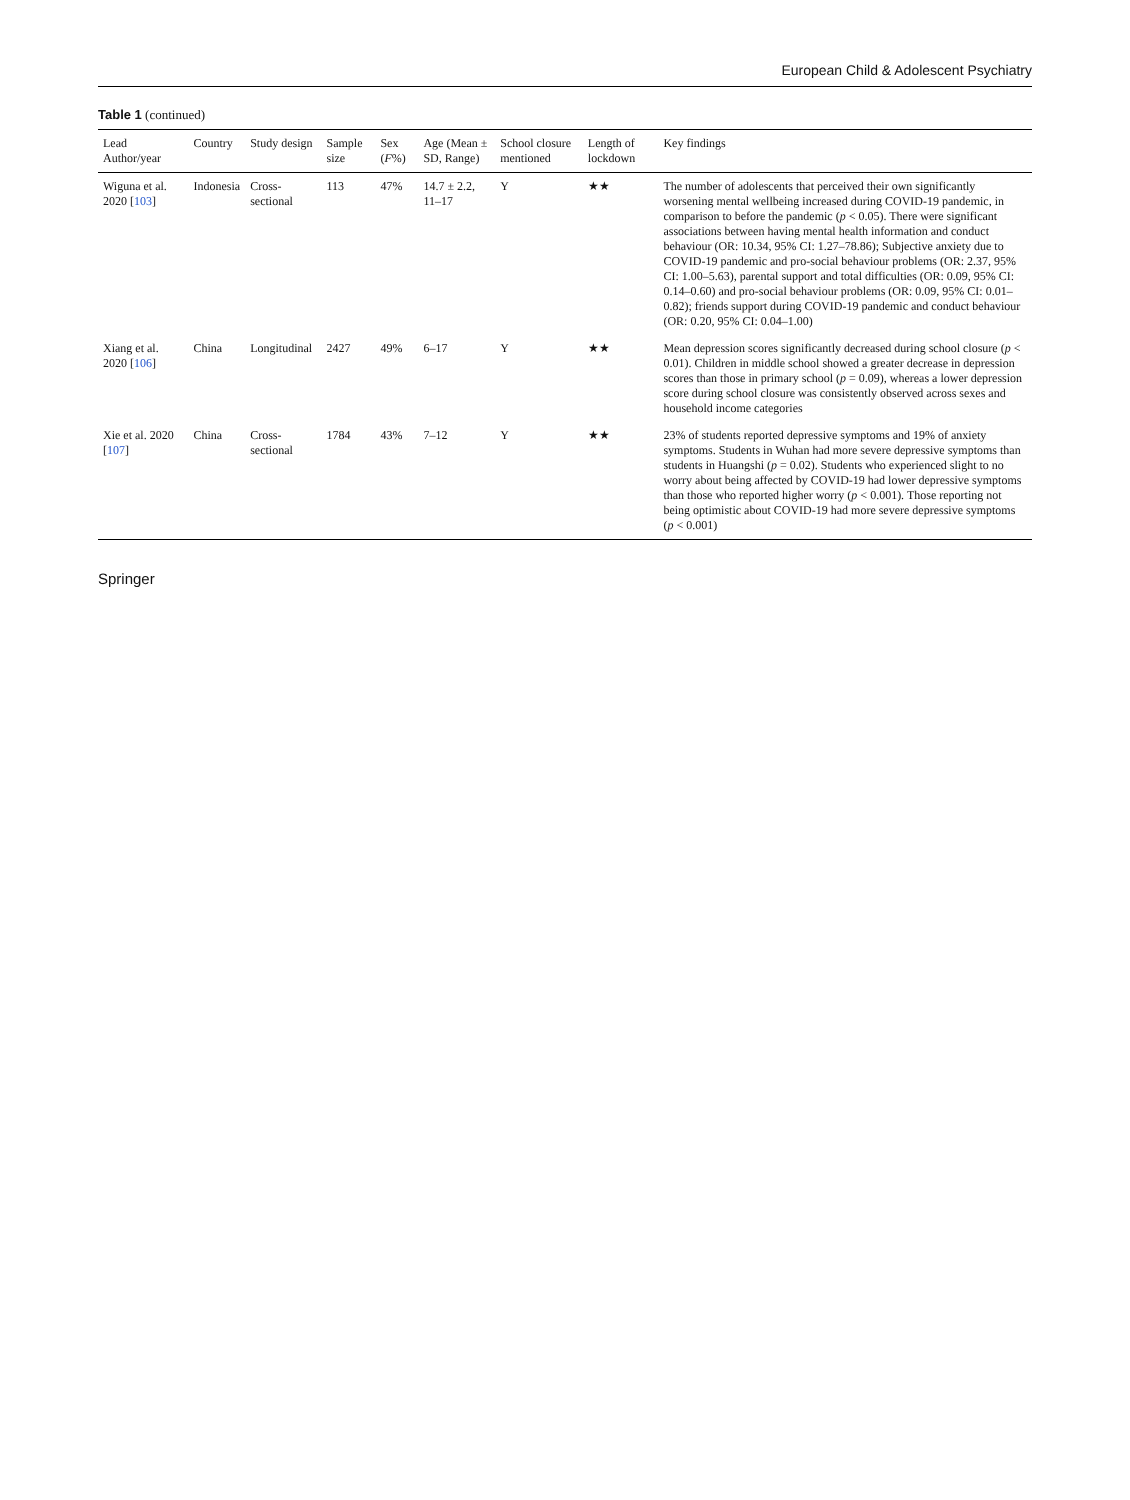European Child & Adolescent Psychiatry
Table 1 (continued)
| Lead Author/year | Country | Study design | Sample size | Sex ( F %) | Age (Mean ± SD, Range) | School closure mentioned | Length of lockdown | Key findings |
| --- | --- | --- | --- | --- | --- | --- | --- | --- |
| Wiguna et al. 2020 [ 103 ] | Indonesia | Cross-sectional | 113 | 47% | 14.7 ± 2.2, 11–17 | Y | ★★ | The number of adolescents that perceived their own significantly worsening mental wellbeing increased during COVID-19 pandemic, in comparison to before the pandemic ( p < 0.05). There were significant associations between having mental health information and conduct behaviour (OR: 10.34, 95% CI: 1.27–78.86); Subjective anxiety due to COVID-19 pandemic and pro-social behaviour problems (OR: 2.37, 95% CI: 1.00–5.63), parental support and total difficulties (OR: 0.09, 95% CI: 0.14–0.60) and pro-social behaviour problems (OR: 0.09, 95% CI: 0.01–0.82); friends support during COVID-19 pandemic and conduct behaviour (OR: 0.20, 95% CI: 0.04–1.00) |
| Xiang et al. 2020 [ 106 ] | China | Longitudinal | 2427 | 49% | 6–17 | Y | ★★ | Mean depression scores significantly decreased during school closure ( p < 0.01). Children in middle school showed a greater decrease in depression scores than those in primary school ( p = 0.09), whereas a lower depression score during school closure was consistently observed across sexes and household income categories |
| Xie et al. 2020 [ 107 ] | China | Cross-sectional | 1784 | 43% | 7–12 | Y | ★★ | 23% of students reported depressive symptoms and 19% of anxiety symptoms. Students in Wuhan had more severe depressive symptoms than students in Huangshi ( p = 0.02). Students who experienced slight to no worry about being affected by COVID-19 had lower depressive symptoms than those who reported higher worry ( p < 0.001). Those reporting not being optimistic about COVID-19 had more severe depressive symptoms ( p < 0.001) |
Springer